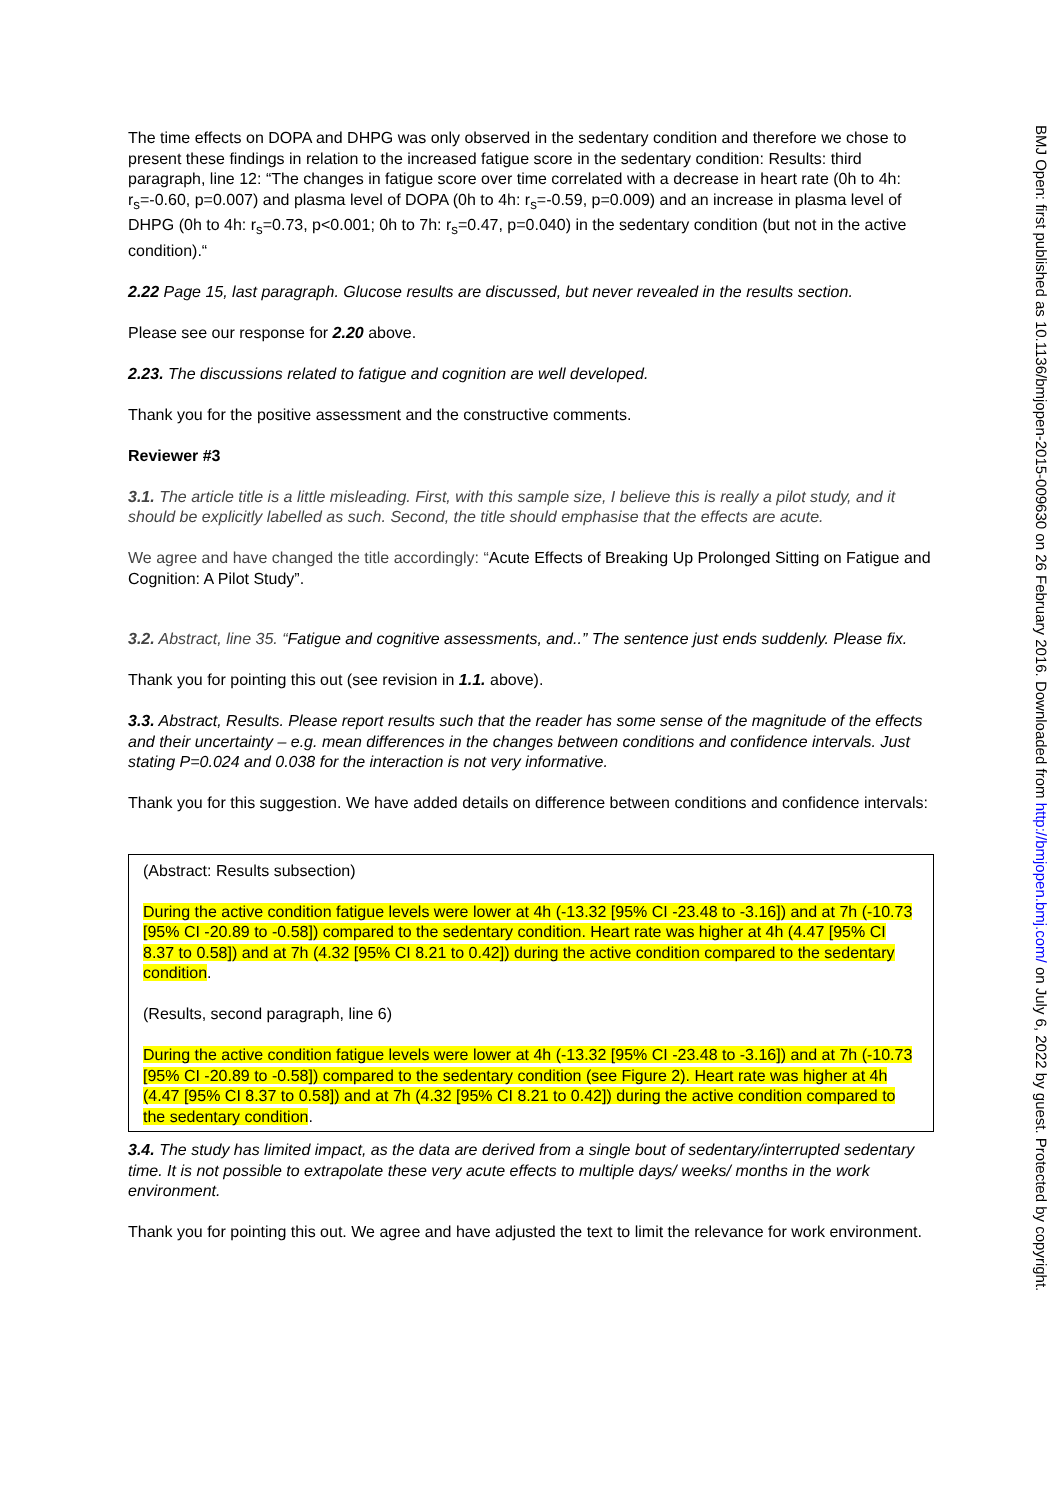The time effects on DOPA and DHPG was only observed in the sedentary condition and therefore we chose to present these findings in relation to the increased fatigue score in the sedentary condition: Results: third paragraph, line 12: “The changes in fatigue score over time correlated with a decrease in heart rate (0h to 4h: r<sub>s</sub>=-0.60, p=0.007) and plasma level of DOPA (0h to 4h: r<sub>s</sub>=-0.59, p=0.009) and an increase in plasma level of DHPG (0h to 4h: r<sub>s</sub>=0.73, p<0.001; 0h to 7h: r<sub>s</sub>=0.47, p=0.040) in the sedentary condition (but not in the active condition).“
2.22 Page 15, last paragraph. Glucose results are discussed, but never revealed in the results section.
Please see our response for 2.20 above.
2.23. The discussions related to fatigue and cognition are well developed.
Thank you for the positive assessment and the constructive comments.
Reviewer #3
3.1. The article title is a little misleading. First, with this sample size, I believe this is really a pilot study, and it should be explicitly labelled as such. Second, the title should emphasise that the effects are acute.
We agree and have changed the title accordingly: “Acute Effects of Breaking Up Prolonged Sitting on Fatigue and Cognition: A Pilot Study”.
3.2. Abstract, line 35. “Fatigue and cognitive assessments, and..” The sentence just ends suddenly. Please fix.
Thank you for pointing this out (see revision in 1.1. above).
3.3. Abstract, Results. Please report results such that the reader has some sense of the magnitude of the effects and their uncertainty – e.g. mean differences in the changes between conditions and confidence intervals. Just stating P=0.024 and 0.038 for the interaction is not very informative.
Thank you for this suggestion. We have added details on difference between conditions and confidence intervals:
(Abstract: Results subsection)
During the active condition fatigue levels were lower at 4h (-13.32 [95% CI -23.48 to -3.16]) and at 7h (-10.73 [95% CI -20.89 to -0.58]) compared to the sedentary condition. Heart rate was higher at 4h (4.47 [95% CI 8.37 to 0.58]) and at 7h (4.32 [95% CI 8.21 to 0.42]) during the active condition compared to the sedentary condition.
(Results, second paragraph, line 6)
During the active condition fatigue levels were lower at 4h (-13.32 [95% CI -23.48 to -3.16]) and at 7h (-10.73 [95% CI -20.89 to -0.58]) compared to the sedentary condition (see Figure 2). Heart rate was higher at 4h (4.47 [95% CI 8.37 to 0.58]) and at 7h (4.32 [95% CI 8.21 to 0.42]) during the active condition compared to the sedentary condition.
3.4. The study has limited impact, as the data are derived from a single bout of sedentary/interrupted sedentary time. It is not possible to extrapolate these very acute effects to multiple days/ weeks/ months in the work environment.
Thank you for pointing this out. We agree and have adjusted the text to limit the relevance for work environment.
BMJ Open: first published as 10.1136/bmjopen-2015-009630 on 26 February 2016. Downloaded from http://bmjopen.bmj.com/ on July 6, 2022 by guest. Protected by copyright.